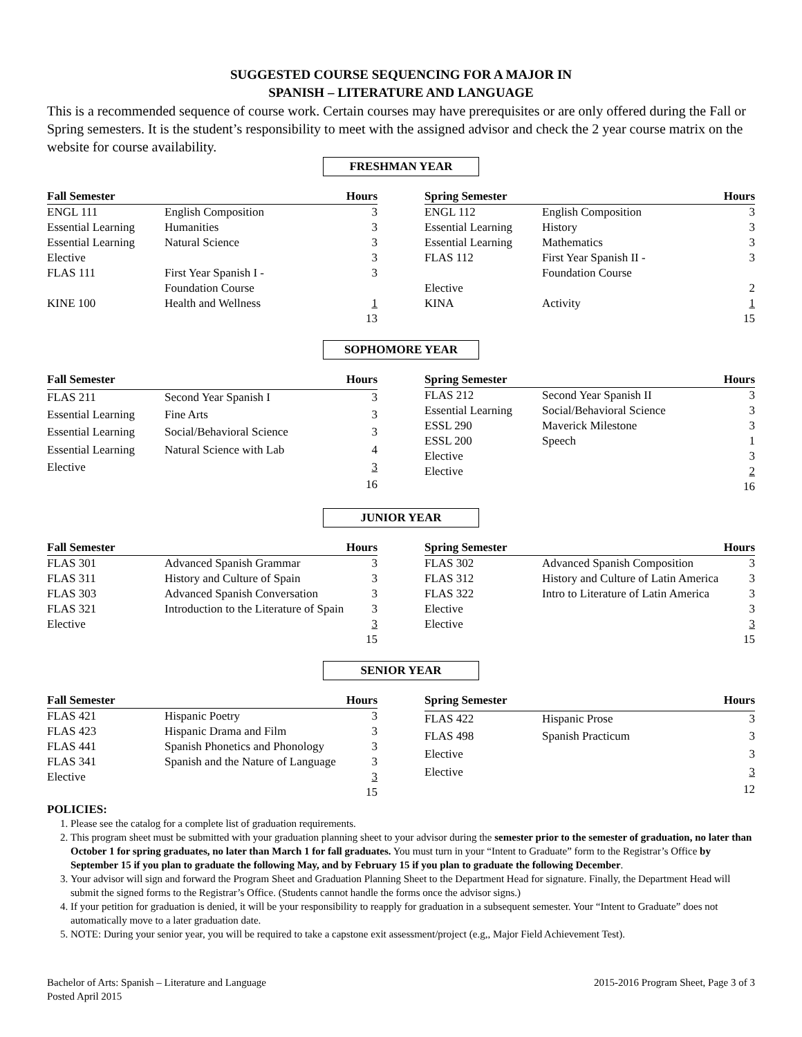SUGGESTED COURSE SEQUENCING FOR A MAJOR IN
SPANISH – LITERATURE AND LANGUAGE
This is a recommended sequence of course work. Certain courses may have prerequisites or are only offered during the Fall or Spring semesters. It is the student’s responsibility to meet with the assigned advisor and check the 2 year course matrix on the website for course availability.
FRESHMAN YEAR
| Fall Semester | | Hours |
| --- | --- | --- |
| ENGL 111 | English Composition | 3 |
| Essential Learning | Humanities | 3 |
| Essential Learning | Natural Science | 3 |
| Elective | | 3 |
| FLAS 111 | First Year Spanish I - Foundation Course | 3 |
| KINE 100 | Health and Wellness | 1 |
| | | 13 |
| Spring Semester | | Hours |
| --- | --- | --- |
| ENGL 112 | English Composition | 3 |
| Essential Learning | History | 3 |
| Essential Learning | Mathematics | 3 |
| FLAS 112 | First Year Spanish II - Foundation Course | 3 |
| Elective | | 2 |
| KINA | Activity | 1 |
| | | 15 |
SOPHOMORE YEAR
| Fall Semester | | Hours |
| --- | --- | --- |
| FLAS 211 | Second Year Spanish I | 3 |
| Essential Learning | Fine Arts | 3 |
| Essential Learning | Social/Behavioral Science | 3 |
| Essential Learning | Natural Science with Lab | 4 |
| Elective | | 3 |
| | | 16 |
| Spring Semester | | Hours |
| --- | --- | --- |
| FLAS 212 | Second Year Spanish II | 3 |
| Essential Learning | Social/Behavioral Science | 3 |
| ESSL 290 | Maverick Milestone | 3 |
| ESSL 200 | Speech | 1 |
| Elective | | 3 |
| Elective | | 2 |
| | | 16 |
JUNIOR YEAR
| Fall Semester | | Hours |
| --- | --- | --- |
| FLAS 301 | Advanced Spanish Grammar | 3 |
| FLAS 311 | History and Culture of Spain | 3 |
| FLAS 303 | Advanced Spanish Conversation | 3 |
| FLAS 321 | Introduction to the Literature of Spain | 3 |
| Elective | | 3 |
| | | 15 |
| Spring Semester | | Hours |
| --- | --- | --- |
| FLAS 302 | Advanced Spanish Composition | 3 |
| FLAS 312 | History and Culture of Latin America | 3 |
| FLAS 322 | Intro to Literature of Latin America | 3 |
| Elective | | 3 |
| Elective | | 3 |
| | | 15 |
SENIOR YEAR
| Fall Semester | | Hours |
| --- | --- | --- |
| FLAS 421 | Hispanic Poetry | 3 |
| FLAS 423 | Hispanic Drama and Film | 3 |
| FLAS 441 | Spanish Phonetics and Phonology | 3 |
| FLAS 341 | Spanish and the Nature of Language | 3 |
| Elective | | 3 |
| | | 15 |
| Spring Semester | | Hours |
| --- | --- | --- |
| FLAS 422 | Hispanic Prose | 3 |
| FLAS 498 | Spanish Practicum | 3 |
| Elective | | 3 |
| Elective | | 3 |
| | | 12 |
POLICIES:
1. Please see the catalog for a complete list of graduation requirements.
2. This program sheet must be submitted with your graduation planning sheet to your advisor during the semester prior to the semester of graduation, no later than October 1 for spring graduates, no later than March 1 for fall graduates. You must turn in your “Intent to Graduate” form to the Registrar’s Office by September 15 if you plan to graduate the following May, and by February 15 if you plan to graduate the following December.
3. Your advisor will sign and forward the Program Sheet and Graduation Planning Sheet to the Department Head for signature. Finally, the Department Head will submit the signed forms to the Registrar’s Office. (Students cannot handle the forms once the advisor signs.)
4. If your petition for graduation is denied, it will be your responsibility to reapply for graduation in a subsequent semester. Your “Intent to Graduate” does not automatically move to a later graduation date.
5. NOTE: During your senior year, you will be required to take a capstone exit assessment/project (e.g,, Major Field Achievement Test).
Bachelor of Arts: Spanish – Literature and Language
Posted April 2015
2015-2016 Program Sheet, Page 3 of 3